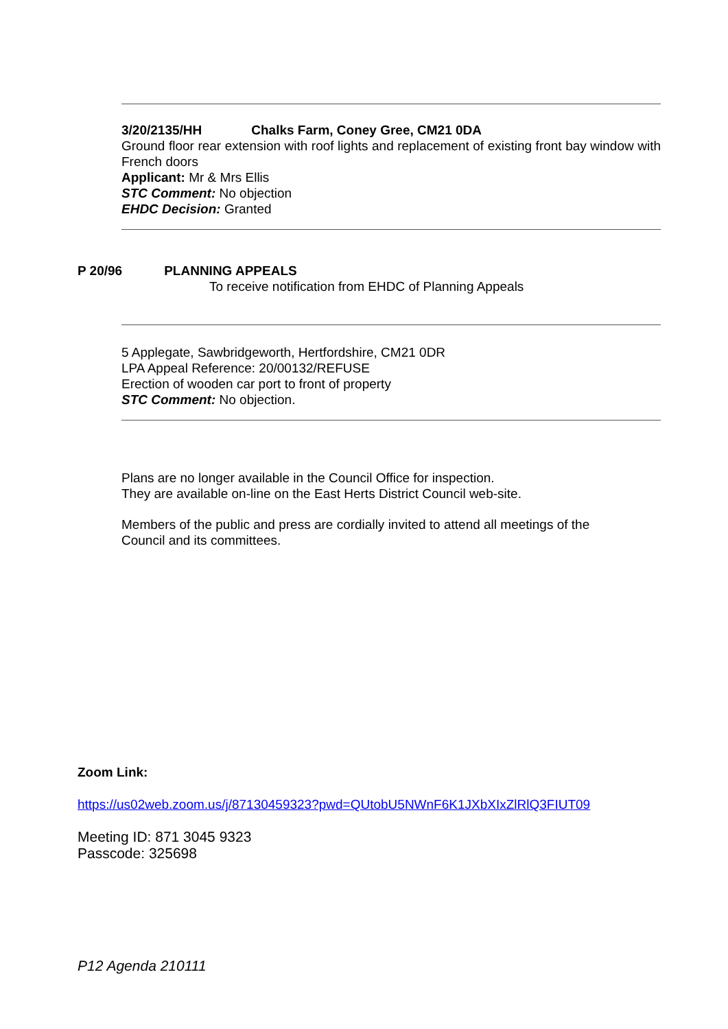3/20/2135/HH Chalks Farm, Coney Gree, CM21 0DA
Ground floor rear extension with roof lights and replacement of existing front bay window with French doors
Applicant: Mr & Mrs Ellis
STC Comment: No objection
EHDC Decision: Granted
P 20/96 PLANNING APPEALS
To receive notification from EHDC of Planning Appeals
5 Applegate, Sawbridgeworth, Hertfordshire, CM21 0DR
LPA Appeal Reference: 20/00132/REFUSE
Erection of wooden car port to front of property
STC Comment: No objection.
Plans are no longer available in the Council Office for inspection.
They are available on-line on the East Herts District Council web-site.
Members of the public and press are cordially invited to attend all meetings of the
Council and its committees.
Zoom Link:
https://us02web.zoom.us/j/87130459323?pwd=QUtobU5NWnF6K1JXbXIxZlRlQ3FIUT09
Meeting ID: 871 3045 9323
Passcode: 325698
P12 Agenda 210111